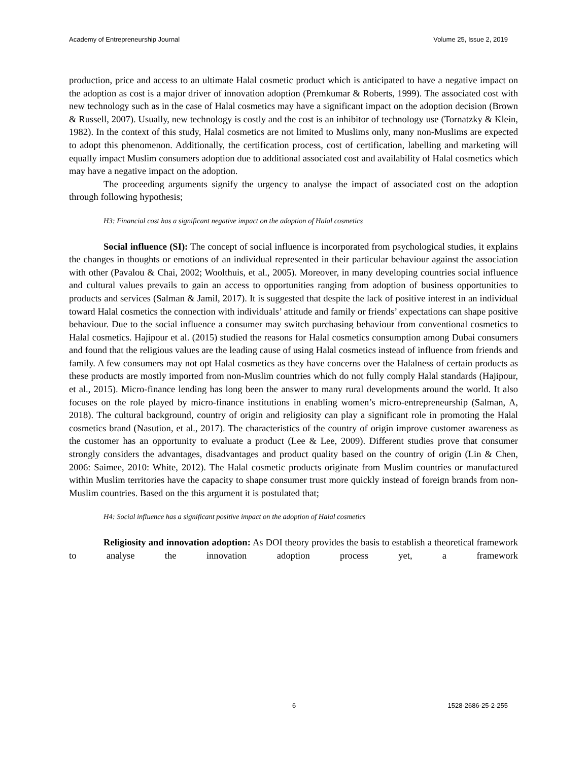Academy of Entrepreneurship Journal Volume 25, Issue 2, 2019
production, price and access to an ultimate Halal cosmetic product which is anticipated to have a negative impact on the adoption as cost is a major driver of innovation adoption (Premkumar & Roberts, 1999). The associated cost with new technology such as in the case of Halal cosmetics may have a significant impact on the adoption decision (Brown & Russell, 2007). Usually, new technology is costly and the cost is an inhibitor of technology use (Tornatzky & Klein, 1982). In the context of this study, Halal cosmetics are not limited to Muslims only, many non-Muslims are expected to adopt this phenomenon. Additionally, the certification process, cost of certification, labelling and marketing will equally impact Muslim consumers adoption due to additional associated cost and availability of Halal cosmetics which may have a negative impact on the adoption.
The proceeding arguments signify the urgency to analyse the impact of associated cost on the adoption through following hypothesis;
H3: Financial cost has a significant negative impact on the adoption of Halal cosmetics
Social influence (SI): The concept of social influence is incorporated from psychological studies, it explains the changes in thoughts or emotions of an individual represented in their particular behaviour against the association with other (Pavalou & Chai, 2002; Woolthuis, et al., 2005). Moreover, in many developing countries social influence and cultural values prevails to gain an access to opportunities ranging from adoption of business opportunities to products and services (Salman & Jamil, 2017). It is suggested that despite the lack of positive interest in an individual toward Halal cosmetics the connection with individuals’ attitude and family or friends’ expectations can shape positive behaviour. Due to the social influence a consumer may switch purchasing behaviour from conventional cosmetics to Halal cosmetics. Hajipour et al. (2015) studied the reasons for Halal cosmetics consumption among Dubai consumers and found that the religious values are the leading cause of using Halal cosmetics instead of influence from friends and family. A few consumers may not opt Halal cosmetics as they have concerns over the Halalness of certain products as these products are mostly imported from non-Muslim countries which do not fully comply Halal standards (Hajipour, et al., 2015). Micro-finance lending has long been the answer to many rural developments around the world. It also focuses on the role played by micro-finance institutions in enabling women’s micro-entrepreneurship (Salman, A, 2018). The cultural background, country of origin and religiosity can play a significant role in promoting the Halal cosmetics brand (Nasution, et al., 2017). The characteristics of the country of origin improve customer awareness as the customer has an opportunity to evaluate a product (Lee & Lee, 2009). Different studies prove that consumer strongly considers the advantages, disadvantages and product quality based on the country of origin (Lin & Chen, 2006: Saimee, 2010: White, 2012). The Halal cosmetic products originate from Muslim countries or manufactured within Muslim territories have the capacity to shape consumer trust more quickly instead of foreign brands from non-Muslim countries. Based on the this argument it is postulated that;
H4: Social influence has a significant positive impact on the adoption of Halal cosmetics
Religiosity and innovation adoption: As DOI theory provides the basis to establish a theoretical framework to analyse the innovation adoption process yet, a framework
6 1528-2686-25-2-255